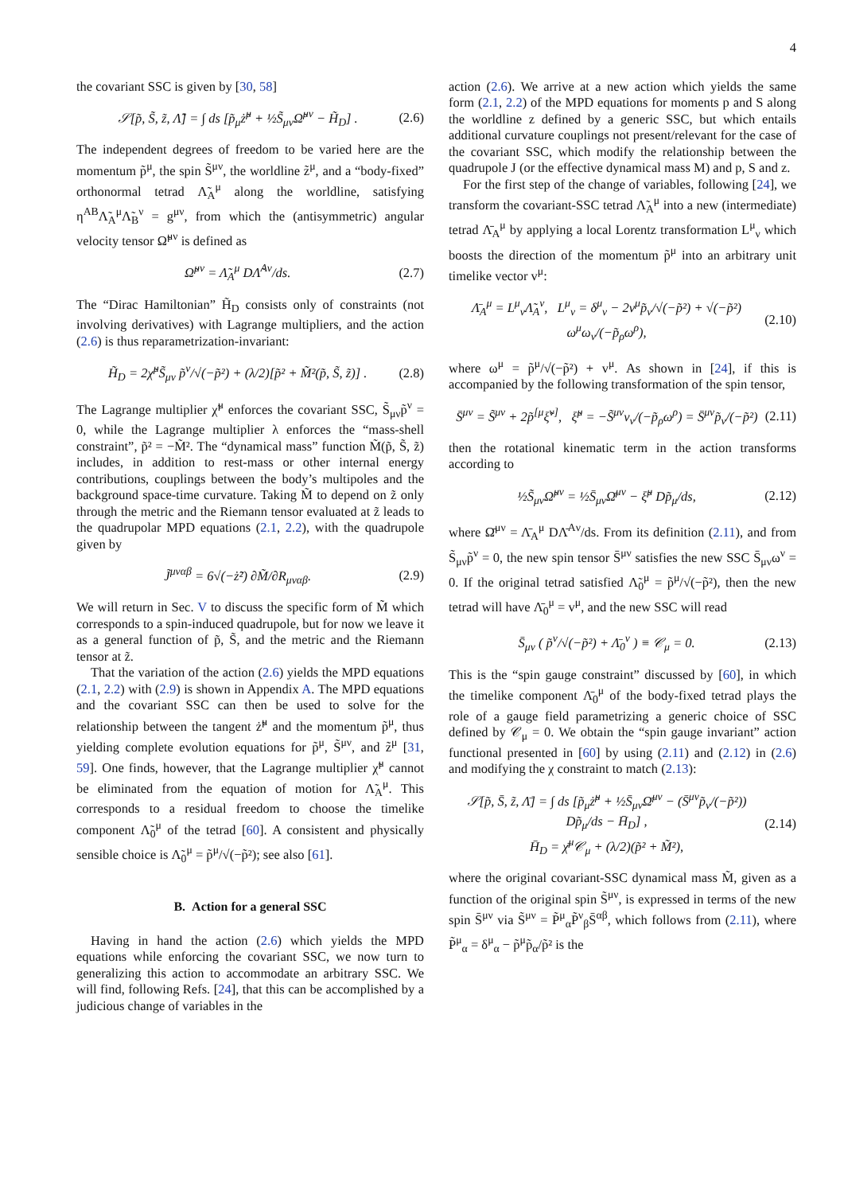4
the covariant SSC is given by [30, 58]
𝒮[p̃, S̃, z̃, Λ̃] = ∫ ds [p̃<sub>μ</sub>ż̃<sup>μ</sup> + ½S̃<sub>μν</sub>Ω̃<sup>μν</sup> − H̃<sub>D</sub>] . (2.6)
The independent degrees of freedom to be varied here are the momentum p̃<sup>μ</sup>, the spin S̃<sup>μν</sup>, the worldline z̃<sup>μ</sup>, and a “body-fixed” orthonormal tetrad Λ̃<sub>A</sub><sup>μ</sup> along the worldline, satisfying η<sup>AB</sup>Λ̃<sub>A</sub><sup>μ</sup>Λ̃<sub>B</sub><sup>ν</sup> = g<sup>μν</sup>, from which the (antisymmetric) angular velocity tensor Ω̃<sup>μν</sup> is defined as
Ω̃<sup>μν</sup> = Λ̃<sub>A</sub><sup>μ</sup> DΛ̃<sup>Aν</sup>/ds. (2.7)
The “Dirac Hamiltonian” H̃<sub>D</sub> consists only of constraints (not involving derivatives) with Lagrange multipliers, and the action (2.6) is thus reparametrization-invariant:
H̃<sub>D</sub> = 2χ̃<sup>μ</sup>S̃<sub>μν</sub> p̃<sup>ν</sup>/√(−p̃²) + (λ/2)[p̃² + M̃²(p̃, S̃, z̃)] . (2.8)
The Lagrange multiplier χ̃<sup>μ</sup> enforces the covariant SSC, S̃<sub>μν</sub>p̃<sup>ν</sup> = 0, while the Lagrange multiplier λ enforces the “mass-shell constraint”, p̃² = −M̃². The “dynamical mass” function M̃(p̃, S̃, z̃) includes, in addition to rest-mass or other internal energy contributions, couplings between the body’s multipoles and the background space-time curvature. Taking M̃ to depend on z̃ only through the metric and the Riemann tensor evaluated at z̃ leads to the quadrupolar MPD equations (2.1, 2.2), with the quadrupole given by
J̃<sup>μναβ</sup> = 6√(−ż̃²) ∂M̃/∂R<sub>μναβ</sub>. (2.9)
We will return in Sec. V to discuss the specific form of M̃ which corresponds to a spin-induced quadrupole, but for now we leave it as a general function of p̃, S̃, and the metric and the Riemann tensor at z̃.
That the variation of the action (2.6) yields the MPD equations (2.1, 2.2) with (2.9) is shown in Appendix A. The MPD equations and the covariant SSC can then be used to solve for the relationship between the tangent ż̃<sup>μ</sup> and the momentum p̃<sup>μ</sup>, thus yielding complete evolution equations for p̃<sup>μ</sup>, S̃<sup>μν</sup>, and z̃<sup>μ</sup> [31, 59]. One finds, however, that the Lagrange multiplier χ̃<sup>μ</sup> cannot be eliminated from the equation of motion for Λ̃<sub>A</sub><sup>μ</sup>. This corresponds to a residual freedom to choose the timelike component Λ̃<sub>0</sub><sup>μ</sup> of the tetrad [60]. A consistent and physically sensible choice is Λ̃<sub>0</sub><sup>μ</sup> = p̃<sup>μ</sup>/√(−p̃²); see also [61].
B. Action for a general SSC
Having in hand the action (2.6) which yields the MPD equations while enforcing the covariant SSC, we now turn to generalizing this action to accommodate an arbitrary SSC. We will find, following Refs. [24], that this can be accomplished by a judicious change of variables in the
action (2.6). We arrive at a new action which yields the same form (2.1, 2.2) of the MPD equations for moments p and S along the worldline z defined by a generic SSC, but which entails additional curvature couplings not present/relevant for the case of the covariant SSC, which modify the relationship between the quadrupole J (or the effective dynamical mass M) and p, S and z.
For the first step of the change of variables, following [24], we transform the covariant-SSC tetrad Λ̃<sub>A</sub><sup>μ</sup> into a new (intermediate) tetrad Λ̄<sub>A</sub><sup>μ</sup> by applying a local Lorentz transformation L<sup>μ</sup><sub>ν</sub> which boosts the direction of the momentum p̃<sup>μ</sup> into an arbitrary unit timelike vector v<sup>μ</sup>:
Λ̄<sub>A</sub><sup>μ</sup> = L<sup>μ</sup><sub>ν</sub>Λ̃<sub>A</sub><sup>ν</sup>, L<sup>μ</sup><sub>ν</sub> = δ<sup>μ</sup><sub>ν</sub> − 2v<sup>μ</sup>p̃<sub>ν</sub>/√(−p̃²) + √(−p̃²) ω<sup>μ</sup>ω<sub>ν</sub>/(−p̃<sub>ρ</sub>ω<sup>ρ</sup>), (2.10)
where ω<sup>μ</sup> = p̃<sup>μ</sup>/√(−p̃²) + v<sup>μ</sup>. As shown in [24], if this is accompanied by the following transformation of the spin tensor,
S̄<sup>μν</sup> = S̃<sup>μν</sup> + 2p̃<sup>[μ</sup>ξ̃<sup>ν]</sup>, ξ̃<sup>μ</sup> = −S̃<sup>μν</sup>v<sub>ν</sub>/(−p̃<sub>ρ</sub>ω<sup>ρ</sup>) = S̄<sup>μν</sup>p̃<sub>ν</sub>/(−p̃²) (2.11)
then the rotational kinematic term in the action transforms according to
½S̃<sub>μν</sub>Ω̃<sup>μν</sup> = ½S̄<sub>μν</sub>Ω̄<sup>μν</sup> − ξ̃<sup>μ</sup> Dp̃<sub>μ</sub>/ds, (2.12)
where Ω̄<sup>μν</sup> = Λ̄<sub>A</sub><sup>μ</sup> DΛ̄<sup>Aν</sup>/ds. From its definition (2.11), and from S̃<sub>μν</sub>p̃<sup>ν</sup> = 0, the new spin tensor S̄<sup>μν</sup> satisfies the new SSC S̄<sub>μν</sub>ω<sup>ν</sup> = 0. If the original tetrad satisfied Λ̃<sub>0</sub><sup>μ</sup> = p̃<sup>μ</sup>/√(−p̃²), then the new tetrad will have Λ̄<sub>0</sub><sup>μ</sup> = v<sup>μ</sup>, and the new SSC will read
S̄<sub>μν</sub> ( p̃<sup>ν</sup>/√(−p̃²) + Λ̄<sub>0</sub><sup>ν</sup> ) ≡ 𝒞<sub>μ</sub> = 0. (2.13)
This is the “spin gauge constraint” discussed by [60], in which the timelike component Λ̄<sub>0</sub><sup>μ</sup> of the body-fixed tetrad plays the role of a gauge field parametrizing a generic choice of SSC defined by 𝒞<sub>μ</sub> = 0. We obtain the “spin gauge invariant” action functional presented in [60] by using (2.11) and (2.12) in (2.6) and modifying the χ constraint to match (2.13):
𝒮[p̃, S̄, z̃, Λ̄] = ∫ ds [p̃<sub>μ</sub>ż̃<sup>μ</sup> + ½S̄<sub>μν</sub>Ω̄<sup>μν</sup> − (S̄<sup>μν</sup>p̃<sub>ν</sub>/(−p̃²)) Dp̃<sub>μ</sub>/ds − H̄<sub>D</sub>] ,
H̄<sub>D</sub> = χ̄<sup>μ</sup>𝒞<sub>μ</sub> + (λ/2)(p̃² + M̃²), (2.14)
where the original covariant-SSC dynamical mass M̃, given as a function of the original spin S̃<sup>μν</sup>, is expressed in terms of the new spin S̄<sup>μν</sup> via S̃<sup>μν</sup> = P̃<sup>μ</sup><sub>α</sub>P̃<sup>ν</sup><sub>β</sub>S̄<sup>αβ</sup>, which follows from (2.11), where P̃<sup>μ</sup><sub>α</sub> = δ<sup>μ</sup><sub>α</sub> − p̃<sup>μ</sup>p̃<sub>α</sub>/p̃² is the